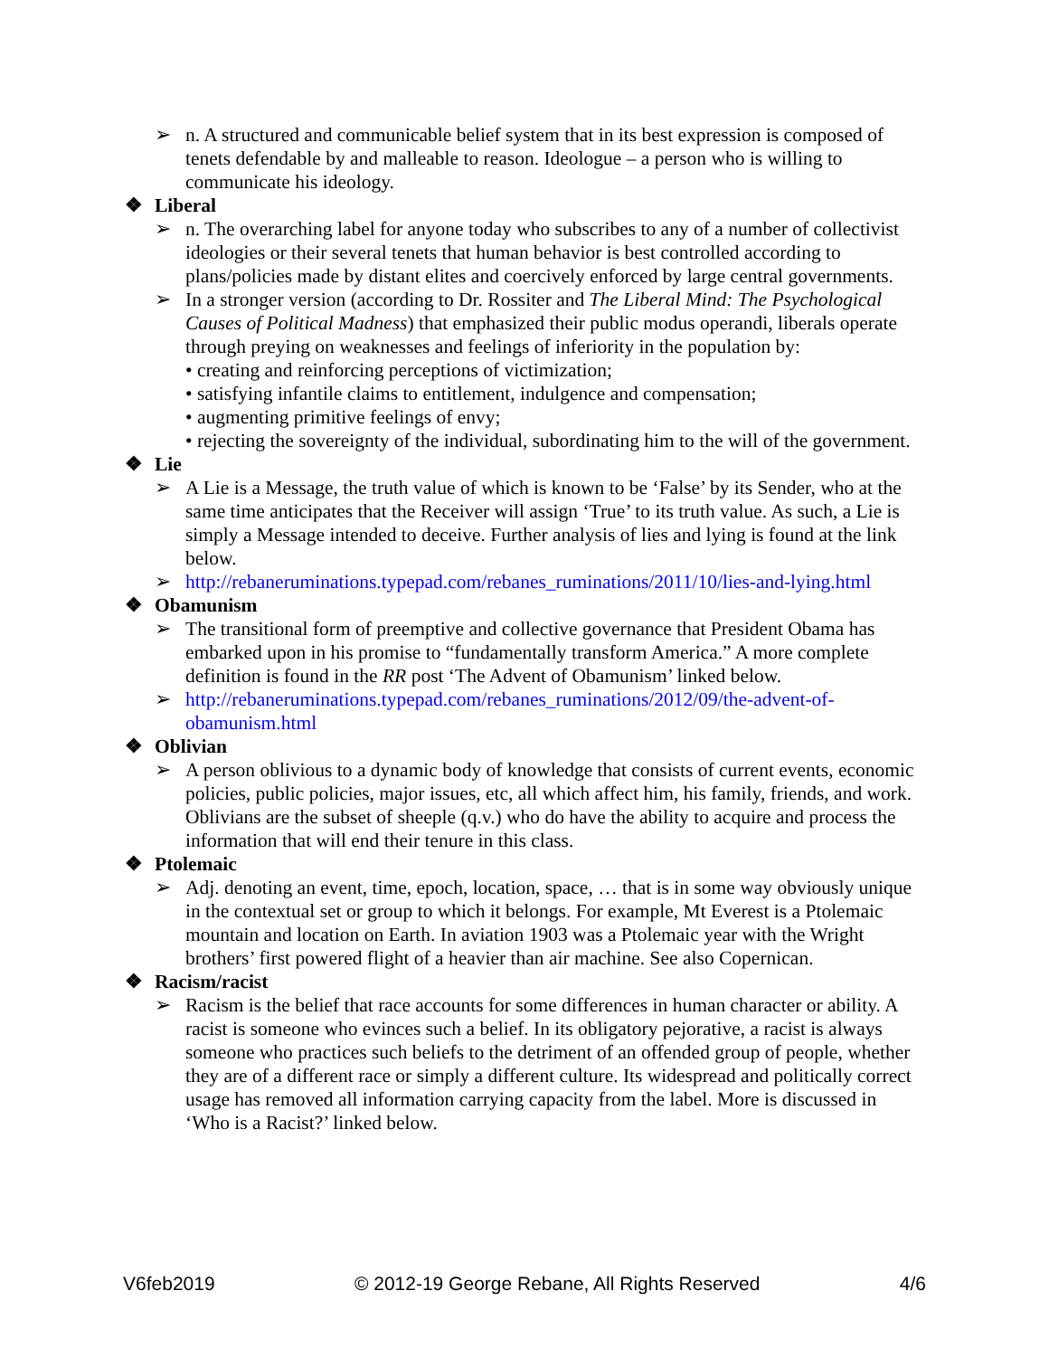➢ n. A structured and communicable belief system that in its best expression is composed of tenets defendable by and malleable to reason. Ideologue – a person who is willing to communicate his ideology.
❖ Liberal
➢ n. The overarching label for anyone today who subscribes to any of a number of collectivist ideologies or their several tenets that human behavior is best controlled according to plans/policies made by distant elites and coercively enforced by large central governments.
➢ In a stronger version (according to Dr. Rossiter and The Liberal Mind: The Psychological Causes of Political Madness) that emphasized their public modus operandi, liberals operate through preying on weaknesses and feelings of inferiority in the population by:
• creating and reinforcing perceptions of victimization;
• satisfying infantile claims to entitlement, indulgence and compensation;
• augmenting primitive feelings of envy;
• rejecting the sovereignty of the individual, subordinating him to the will of the government.
❖ Lie
➢ A Lie is a Message, the truth value of which is known to be ‘False’ by its Sender, who at the same time anticipates that the Receiver will assign ‘True’ to its truth value. As such, a Lie is simply a Message intended to deceive. Further analysis of lies and lying is found at the link below.
➢ http://rebaneruminations.typepad.com/rebanes_ruminations/2011/10/lies-and-lying.html
❖ Obamunism
➢ The transitional form of preemptive and collective governance that President Obama has embarked upon in his promise to “fundamentally transform America.” A more complete definition is found in the RR post ‘The Advent of Obamunism’ linked below.
➢ http://rebaneruminations.typepad.com/rebanes_ruminations/2012/09/the-advent-of-obamunism.html
❖ Oblivian
➢ A person oblivious to a dynamic body of knowledge that consists of current events, economic policies, public policies, major issues, etc, all which affect him, his family, friends, and work. Oblivians are the subset of sheeple (q.v.) who do have the ability to acquire and process the information that will end their tenure in this class.
❖ Ptolemaic
➢ Adj. denoting an event, time, epoch, location, space, … that is in some way obviously unique in the contextual set or group to which it belongs. For example, Mt Everest is a Ptolemaic mountain and location on Earth. In aviation 1903 was a Ptolemaic year with the Wright brothers’ first powered flight of a heavier than air machine. See also Copernican.
❖ Racism/racist
➢ Racism is the belief that race accounts for some differences in human character or ability. A racist is someone who evinces such a belief. In its obligatory pejorative, a racist is always someone who practices such beliefs to the detriment of an offended group of people, whether they are of a different race or simply a different culture. Its widespread and politically correct usage has removed all information carrying capacity from the label. More is discussed in ‘Who is a Racist?’ linked below.
V6feb2019 © 2012-19 George Rebane, All Rights Reserved 4/6